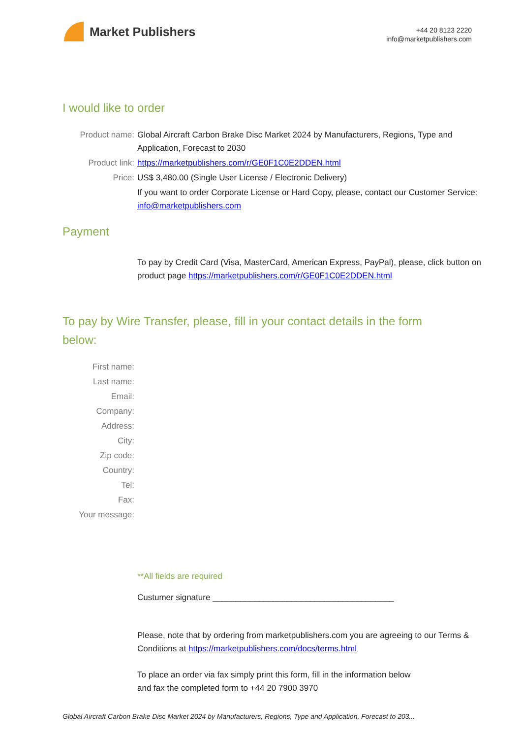Market Publishers
+44 20 8123 2220
info@marketpublishers.com
I would like to order
Product name: Global Aircraft Carbon Brake Disc Market 2024 by Manufacturers, Regions, Type and Application, Forecast to 2030
Product link: https://marketpublishers.com/r/GE0F1C0E2DDEN.html
Price: US$ 3,480.00 (Single User License / Electronic Delivery)
If you want to order Corporate License or Hard Copy, please, contact our Customer Service:
info@marketpublishers.com
Payment
To pay by Credit Card (Visa, MasterCard, American Express, PayPal), please, click button on product page https://marketpublishers.com/r/GE0F1C0E2DDEN.html
To pay by Wire Transfer, please, fill in your contact details in the form below:
First name:
Last name:
Email:
Company:
Address:
City:
Zip code:
Country:
Tel:
Fax:
Your message:
**All fields are required
Custumer signature _______________________________________
Please, note that by ordering from marketpublishers.com you are agreeing to our Terms & Conditions at https://marketpublishers.com/docs/terms.html
To place an order via fax simply print this form, fill in the information below
and fax the completed form to +44 20 7900 3970
Global Aircraft Carbon Brake Disc Market 2024 by Manufacturers, Regions, Type and Application, Forecast to 203...